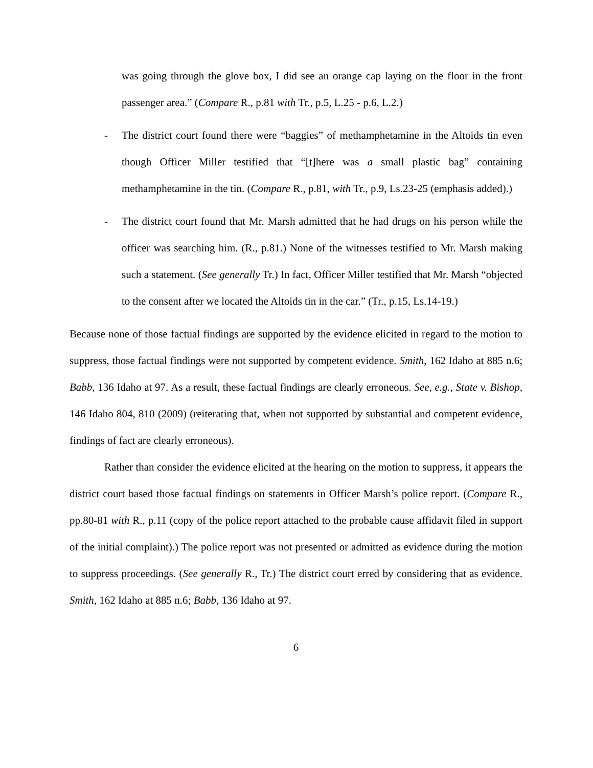was going through the glove box, I did see an orange cap laying on the floor in the front passenger area.” (Compare R., p.81 with Tr., p.5, L.25 - p.6, L.2.)
- The district court found there were “baggies” of methamphetamine in the Altoids tin even though Officer Miller testified that “[t]here was a small plastic bag” containing methamphetamine in the tin. (Compare R., p.81, with Tr., p.9, Ls.23-25 (emphasis added).)
- The district court found that Mr. Marsh admitted that he had drugs on his person while the officer was searching him. (R., p.81.) None of the witnesses testified to Mr. Marsh making such a statement. (See generally Tr.) In fact, Officer Miller testified that Mr. Marsh “objected to the consent after we located the Altoids tin in the car.” (Tr., p.15, Ls.14-19.)
Because none of those factual findings are supported by the evidence elicited in regard to the motion to suppress, those factual findings were not supported by competent evidence. Smith, 162 Idaho at 885 n.6; Babb, 136 Idaho at 97. As a result, these factual findings are clearly erroneous. See, e.g., State v. Bishop, 146 Idaho 804, 810 (2009) (reiterating that, when not supported by substantial and competent evidence, findings of fact are clearly erroneous).
Rather than consider the evidence elicited at the hearing on the motion to suppress, it appears the district court based those factual findings on statements in Officer Marsh’s police report. (Compare R., pp.80-81 with R., p.11 (copy of the police report attached to the probable cause affidavit filed in support of the initial complaint).) The police report was not presented or admitted as evidence during the motion to suppress proceedings. (See generally R., Tr.) The district court erred by considering that as evidence. Smith, 162 Idaho at 885 n.6; Babb, 136 Idaho at 97.
6